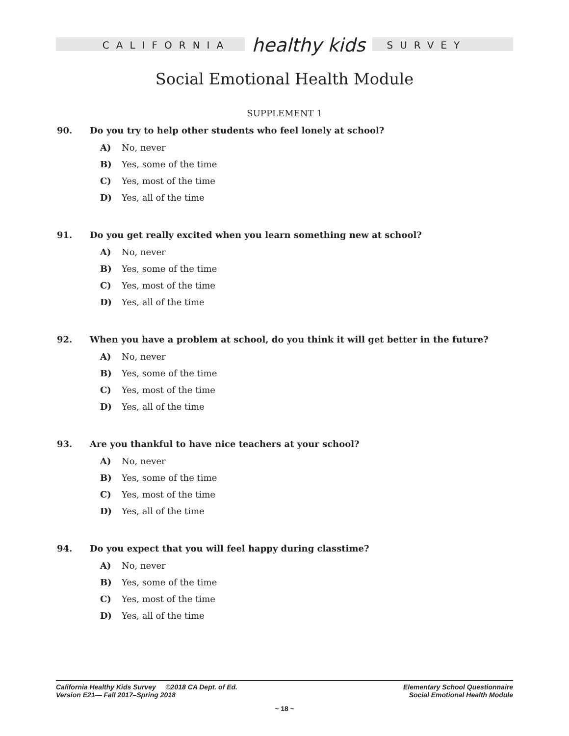CALIFORNIA healthy kids SURVEY
Social Emotional Health Module
SUPPLEMENT 1
90. Do you try to help other students who feel lonely at school?
A) No, never
B) Yes, some of the time
C) Yes, most of the time
D) Yes, all of the time
91. Do you get really excited when you learn something new at school?
A) No, never
B) Yes, some of the time
C) Yes, most of the time
D) Yes, all of the time
92. When you have a problem at school, do you think it will get better in the future?
A) No, never
B) Yes, some of the time
C) Yes, most of the time
D) Yes, all of the time
93. Are you thankful to have nice teachers at your school?
A) No, never
B) Yes, some of the time
C) Yes, most of the time
D) Yes, all of the time
94. Do you expect that you will feel happy during classtime?
A) No, never
B) Yes, some of the time
C) Yes, most of the time
D) Yes, all of the time
California Healthy Kids Survey ©2018 CA Dept. of Ed.
Version E21— Fall 2017–Spring 2018
Elementary School Questionnaire
Social Emotional Health Module
~ 18 ~